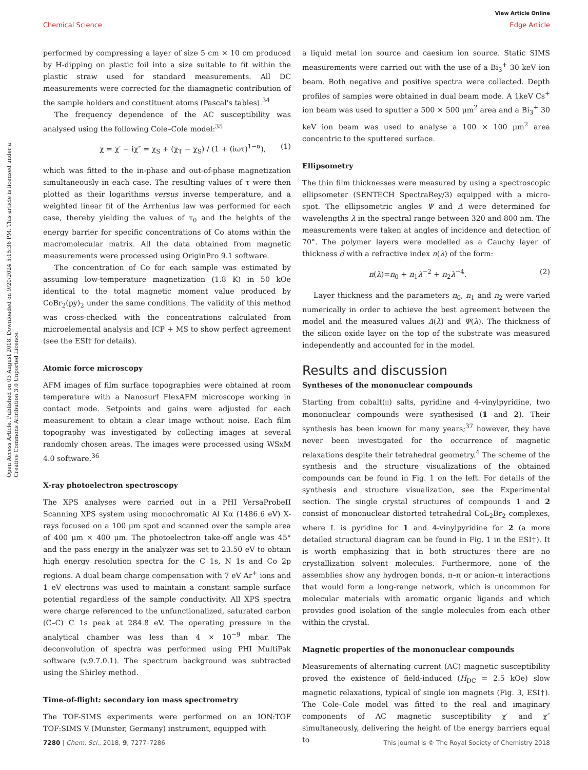View Article Online
Chemical Science Edge Article
Open Access Article. Published on 03 August 2018. Downloaded on 9/20/2024 5:15:36 PM. This article is licensed under a Creative Commons Attribution 3.0 Unported Licence.
performed by compressing a layer of size 5 cm × 10 cm produced by H-dipping on plastic foil into a size suitable to fit within the plastic straw used for standard measurements. All DC measurements were corrected for the diamagnetic contribution of the sample holders and constituent atoms (Pascal's tables).<sup>34</sup>
The frequency dependence of the AC susceptibility was analysed using the following Cole–Cole model:<sup>35</sup>
χ = χ′ − iχ″ = χ<sub>S</sub> + (χ<sub>T</sub> − χ<sub>S</sub>) / (1 + (iωτ)<sup>1−α</sup>), (1)
which was fitted to the in-phase and out-of-phase magnetization simultaneously in each case. The resulting values of τ were then plotted as their logarithms versus inverse temperature, and a weighted linear fit of the Arrhenius law was performed for each case, thereby yielding the values of τ<sub>0</sub> and the heights of the energy barrier for specific concentrations of Co atoms within the macromolecular matrix. All the data obtained from magnetic measurements were processed using OriginPro 9.1 software.
The concentration of Co for each sample was estimated by assuming low-temperature magnetization (1.8 K) in 50 kOe identical to the total magnetic moment value produced by CoBr<sub>2</sub>(py)<sub>2</sub> under the same conditions. The validity of this method was cross-checked with the concentrations calculated from microelemental analysis and ICP + MS to show perfect agreement (see the ESI† for details).
Atomic force microscopy
AFM images of film surface topographies were obtained at room temperature with a Nanosurf FlexAFM microscope working in contact mode. Setpoints and gains were adjusted for each measurement to obtain a clear image without noise. Each film topography was investigated by collecting images at several randomly chosen areas. The images were processed using WSxM 4.0 software.<sup>36</sup>
X-ray photoelectron spectroscopy
The XPS analyses were carried out in a PHI VersaProbeII Scanning XPS system using monochromatic Al Kα (1486.6 eV) X-rays focused on a 100 μm spot and scanned over the sample area of 400 μm × 400 μm. The photoelectron take-off angle was 45° and the pass energy in the analyzer was set to 23.50 eV to obtain high energy resolution spectra for the C 1s, N 1s and Co 2p regions. A dual beam charge compensation with 7 eV Ar<sup>+</sup> ions and 1 eV electrons was used to maintain a constant sample surface potential regardless of the sample conductivity. All XPS spectra were charge referenced to the unfunctionalized, saturated carbon (C–C) C 1s peak at 284.8 eV. The operating pressure in the analytical chamber was less than 4 × 10<sup>−9</sup> mbar. The deconvolution of spectra was performed using PHI MultiPak software (v.9.7.0.1). The spectrum background was subtracted using the Shirley method.
Time-of-flight: secondary ion mass spectrometry
The TOF-SIMS experiments were performed on an ION:TOF TOF:SIMS V (Munster, Germany) instrument, equipped with
a liquid metal ion source and caesium ion source. Static SIMS measurements were carried out with the use of a Bi<sub>3</sub><sup>+</sup> 30 keV ion beam. Both negative and positive spectra were collected. Depth profiles of samples were obtained in dual beam mode. A 1keV Cs<sup>+</sup> ion beam was used to sputter a 500 × 500 μm<sup>2</sup> area and a Bi<sub>3</sub><sup>+</sup> 30 keV ion beam was used to analyse a 100 × 100 μm<sup>2</sup> area concentric to the sputtered surface.
Ellipsometry
The thin film thicknesses were measured by using a spectroscopic ellipsometer (SENTECH SpectraRey/3) equipped with a micro-spot. The ellipsometric angles Ψ and Δ were determined for wavelengths λ in the spectral range between 320 and 800 nm. The measurements were taken at angles of incidence and detection of 70°. The polymer layers were modelled as a Cauchy layer of thickness d with a refractive index n(λ) of the form:
n(λ)=n<sub>0</sub> + n<sub>1</sub>λ<sup>−2</sup> + n<sub>2</sub>λ<sup>−4</sup>. (2)
Layer thickness and the parameters n<sub>0</sub>, n<sub>1</sub> and n<sub>2</sub> were varied numerically in order to achieve the best agreement between the model and the measured values Δ(λ) and Ψ(λ). The thickness of the silicon oxide layer on the top of the substrate was measured independently and accounted for in the model.
Results and discussion
Syntheses of the mononuclear compounds
Starting from cobalt(II) salts, pyridine and 4-vinylpyridine, two mononuclear compounds were synthesised (1 and 2). Their synthesis has been known for many years;<sup>37</sup> however, they have never been investigated for the occurrence of magnetic relaxations despite their tetrahedral geometry.<sup>4</sup> The scheme of the synthesis and the structure visualizations of the obtained compounds can be found in Fig. 1 on the left. For details of the synthesis and structure visualization, see the Experimental section. The single crystal structures of compounds 1 and 2 consist of mononuclear distorted tetrahedral CoL<sub>2</sub>Br<sub>2</sub> complexes, where L is pyridine for 1 and 4-vinylpyridine for 2 (a more detailed structural diagram can be found in Fig. 1 in the ESI†). It is worth emphasizing that in both structures there are no crystallization solvent molecules. Furthermore, none of the assemblies show any hydrogen bonds, π–π or anion–π interactions that would form a long-range network, which is uncommon for molecular materials with aromatic organic ligands and which provides good isolation of the single molecules from each other within the crystal.
Magnetic properties of the mononuclear compounds
Measurements of alternating current (AC) magnetic susceptibility proved the existence of field-induced (H<sub>DC</sub> = 2.5 kOe) slow magnetic relaxations, typical of single ion magnets (Fig. 3, ESI†). The Cole–Cole model was fitted to the real and imaginary components of AC magnetic susceptibility χ′ and χ″ simultaneously, delivering the height of the energy barriers equal to
7280 | Chem. Sci., 2018, 9, 7277–7286 This journal is © The Royal Society of Chemistry 2018